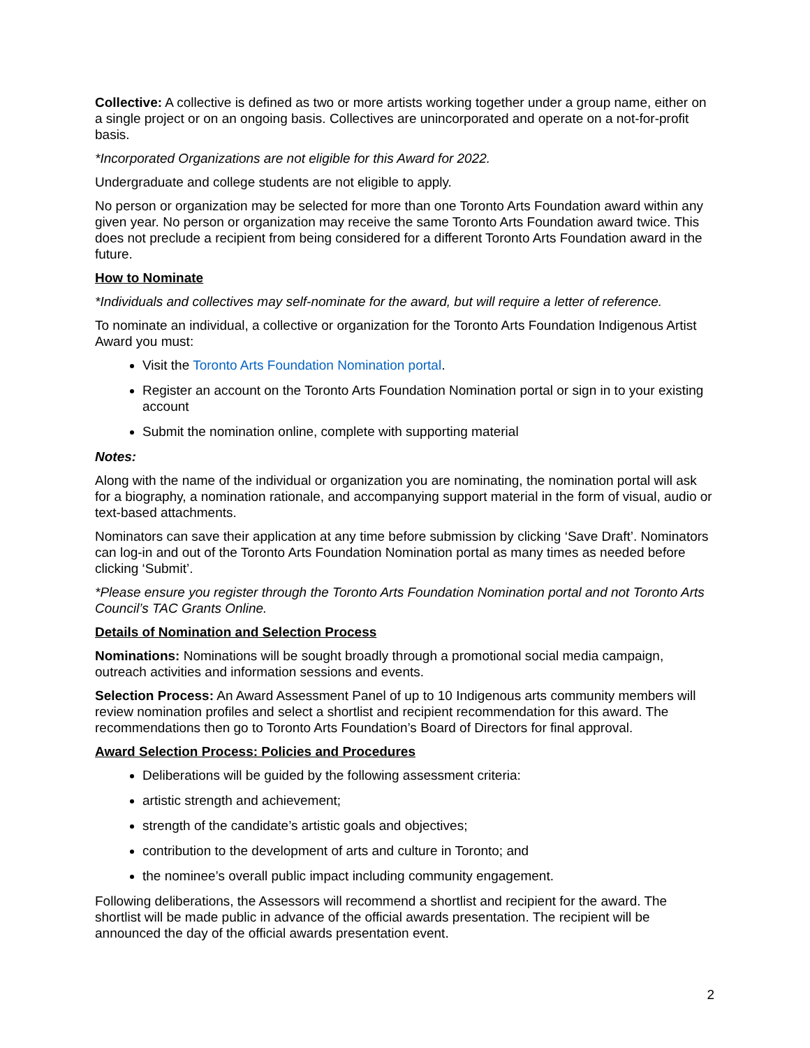Collective: A collective is defined as two or more artists working together under a group name, either on a single project or on an ongoing basis. Collectives are unincorporated and operate on a not-for-profit basis.
*Incorporated Organizations are not eligible for this Award for 2022.
Undergraduate and college students are not eligible to apply.
No person or organization may be selected for more than one Toronto Arts Foundation award within any given year. No person or organization may receive the same Toronto Arts Foundation award twice. This does not preclude a recipient from being considered for a different Toronto Arts Foundation award in the future.
How to Nominate
*Individuals and collectives may self-nominate for the award, but will require a letter of reference.
To nominate an individual, a collective or organization for the Toronto Arts Foundation Indigenous Artist Award you must:
Visit the Toronto Arts Foundation Nomination portal.
Register an account on the Toronto Arts Foundation Nomination portal or sign in to your existing account
Submit the nomination online, complete with supporting material
Notes:
Along with the name of the individual or organization you are nominating, the nomination portal will ask for a biography, a nomination rationale, and accompanying support material in the form of visual, audio or text-based attachments.
Nominators can save their application at any time before submission by clicking ‘Save Draft’. Nominators can log-in and out of the Toronto Arts Foundation Nomination portal as many times as needed before clicking ‘Submit’.
*Please ensure you register through the Toronto Arts Foundation Nomination portal and not Toronto Arts Council’s TAC Grants Online.
Details of Nomination and Selection Process
Nominations: Nominations will be sought broadly through a promotional social media campaign, outreach activities and information sessions and events.
Selection Process: An Award Assessment Panel of up to 10 Indigenous arts community members will review nomination profiles and select a shortlist and recipient recommendation for this award. The recommendations then go to Toronto Arts Foundation’s Board of Directors for final approval.
Award Selection Process: Policies and Procedures
Deliberations will be guided by the following assessment criteria:
artistic strength and achievement;
strength of the candidate’s artistic goals and objectives;
contribution to the development of arts and culture in Toronto; and
the nominee’s overall public impact including community engagement.
Following deliberations, the Assessors will recommend a shortlist and recipient for the award. The shortlist will be made public in advance of the official awards presentation. The recipient will be announced the day of the official awards presentation event.
2